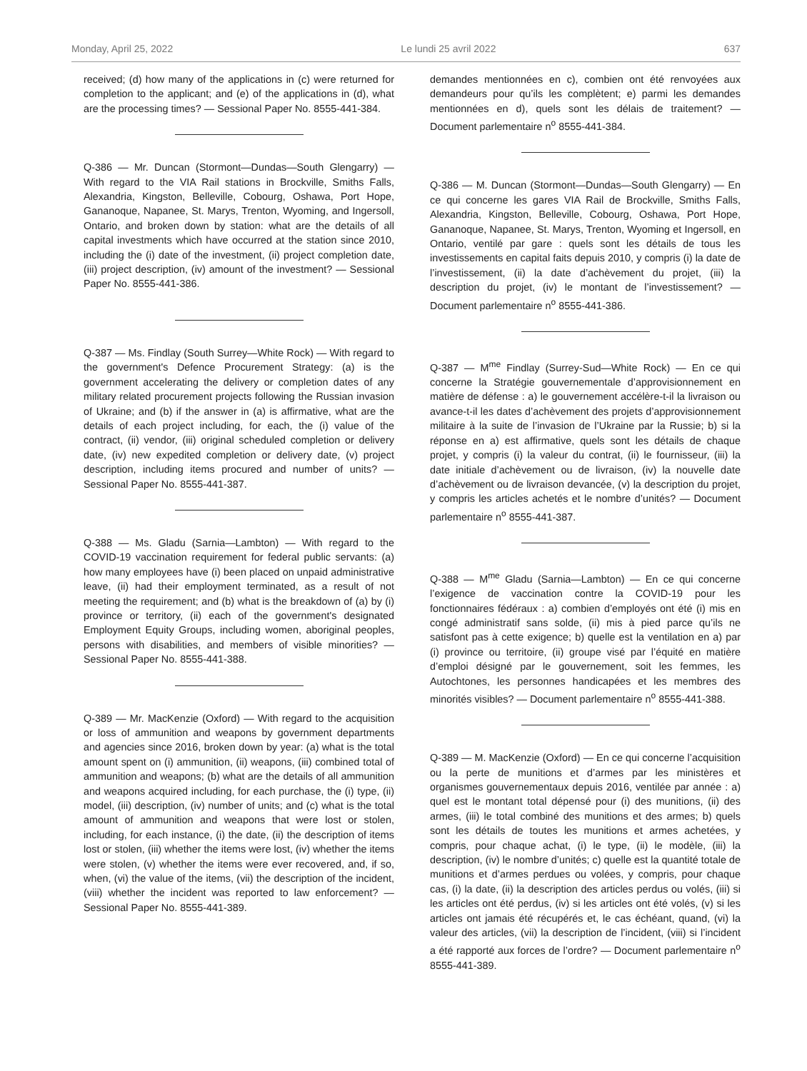Monday, April 25, 2022 Le lundi 25 avril 2022 637
received; (d) how many of the applications in (c) were returned for completion to the applicant; and (e) of the applications in (d), what are the processing times? — Sessional Paper No. 8555-441-384.
Q-386 — Mr. Duncan (Stormont—Dundas—South Glengarry) — With regard to the VIA Rail stations in Brockville, Smiths Falls, Alexandria, Kingston, Belleville, Cobourg, Oshawa, Port Hope, Gananoque, Napanee, St. Marys, Trenton, Wyoming, and Ingersoll, Ontario, and broken down by station: what are the details of all capital investments which have occurred at the station since 2010, including the (i) date of the investment, (ii) project completion date, (iii) project description, (iv) amount of the investment? — Sessional Paper No. 8555-441-386.
Q-387 — Ms. Findlay (South Surrey—White Rock) — With regard to the government's Defence Procurement Strategy: (a) is the government accelerating the delivery or completion dates of any military related procurement projects following the Russian invasion of Ukraine; and (b) if the answer in (a) is affirmative, what are the details of each project including, for each, the (i) value of the contract, (ii) vendor, (iii) original scheduled completion or delivery date, (iv) new expedited completion or delivery date, (v) project description, including items procured and number of units? — Sessional Paper No. 8555-441-387.
Q-388 — Ms. Gladu (Sarnia—Lambton) — With regard to the COVID-19 vaccination requirement for federal public servants: (a) how many employees have (i) been placed on unpaid administrative leave, (ii) had their employment terminated, as a result of not meeting the requirement; and (b) what is the breakdown of (a) by (i) province or territory, (ii) each of the government's designated Employment Equity Groups, including women, aboriginal peoples, persons with disabilities, and members of visible minorities? — Sessional Paper No. 8555-441-388.
Q-389 — Mr. MacKenzie (Oxford) — With regard to the acquisition or loss of ammunition and weapons by government departments and agencies since 2016, broken down by year: (a) what is the total amount spent on (i) ammunition, (ii) weapons, (iii) combined total of ammunition and weapons; (b) what are the details of all ammunition and weapons acquired including, for each purchase, the (i) type, (ii) model, (iii) description, (iv) number of units; and (c) what is the total amount of ammunition and weapons that were lost or stolen, including, for each instance, (i) the date, (ii) the description of items lost or stolen, (iii) whether the items were lost, (iv) whether the items were stolen, (v) whether the items were ever recovered, and, if so, when, (vi) the value of the items, (vii) the description of the incident, (viii) whether the incident was reported to law enforcement? — Sessional Paper No. 8555-441-389.
demandes mentionnées en c), combien ont été renvoyées aux demandeurs pour qu’ils les complètent; e) parmi les demandes mentionnées en d), quels sont les délais de traitement? — Document parlementaire n<sup>o</sup> 8555-441-384.
Q-386 — M. Duncan (Stormont—Dundas—South Glengarry) — En ce qui concerne les gares VIA Rail de Brockville, Smiths Falls, Alexandria, Kingston, Belleville, Cobourg, Oshawa, Port Hope, Gananoque, Napanee, St. Marys, Trenton, Wyoming et Ingersoll, en Ontario, ventilé par gare : quels sont les détails de tous les investissements en capital faits depuis 2010, y compris (i) la date de l’investissement, (ii) la date d’achèvement du projet, (iii) la description du projet, (iv) le montant de l’investissement? — Document parlementaire n<sup>o</sup> 8555-441-386.
Q-387 — M<sup>me</sup> Findlay (Surrey-Sud—White Rock) — En ce qui concerne la Stratégie gouvernementale d’approvisionnement en matière de défense : a) le gouvernement accélère-t-il la livraison ou avance-t-il les dates d’achèvement des projets d’approvisionnement militaire à la suite de l’invasion de l’Ukraine par la Russie; b) si la réponse en a) est affirmative, quels sont les détails de chaque projet, y compris (i) la valeur du contrat, (ii) le fournisseur, (iii) la date initiale d’achèvement ou de livraison, (iv) la nouvelle date d’achèvement ou de livraison devancée, (v) la description du projet, y compris les articles achetés et le nombre d’unités? — Document parlementaire n<sup>o</sup> 8555-441-387.
Q-388 — M<sup>me</sup> Gladu (Sarnia—Lambton) — En ce qui concerne l’exigence de vaccination contre la COVID-19 pour les fonctionnaires fédéraux : a) combien d’employés ont été (i) mis en congé administratif sans solde, (ii) mis à pied parce qu’ils ne satisfont pas à cette exigence; b) quelle est la ventilation en a) par (i) province ou territoire, (ii) groupe visé par l’équité en matière d’emploi désigné par le gouvernement, soit les femmes, les Autochtones, les personnes handicapées et les membres des minorités visibles? — Document parlementaire n<sup>o</sup> 8555-441-388.
Q-389 — M. MacKenzie (Oxford) — En ce qui concerne l’acquisition ou la perte de munitions et d’armes par les ministères et organismes gouvernementaux depuis 2016, ventilée par année : a) quel est le montant total dépensé pour (i) des munitions, (ii) des armes, (iii) le total combiné des munitions et des armes; b) quels sont les détails de toutes les munitions et armes achetées, y compris, pour chaque achat, (i) le type, (ii) le modèle, (iii) la description, (iv) le nombre d’unités; c) quelle est la quantité totale de munitions et d’armes perdues ou volées, y compris, pour chaque cas, (i) la date, (ii) la description des articles perdus ou volés, (iii) si les articles ont été perdus, (iv) si les articles ont été volés, (v) si les articles ont jamais été récupérés et, le cas échéant, quand, (vi) la valeur des articles, (vii) la description de l’incident, (viii) si l’incident a été rapporté aux forces de l’ordre? — Document parlementaire n<sup>o</sup> 8555-441-389.